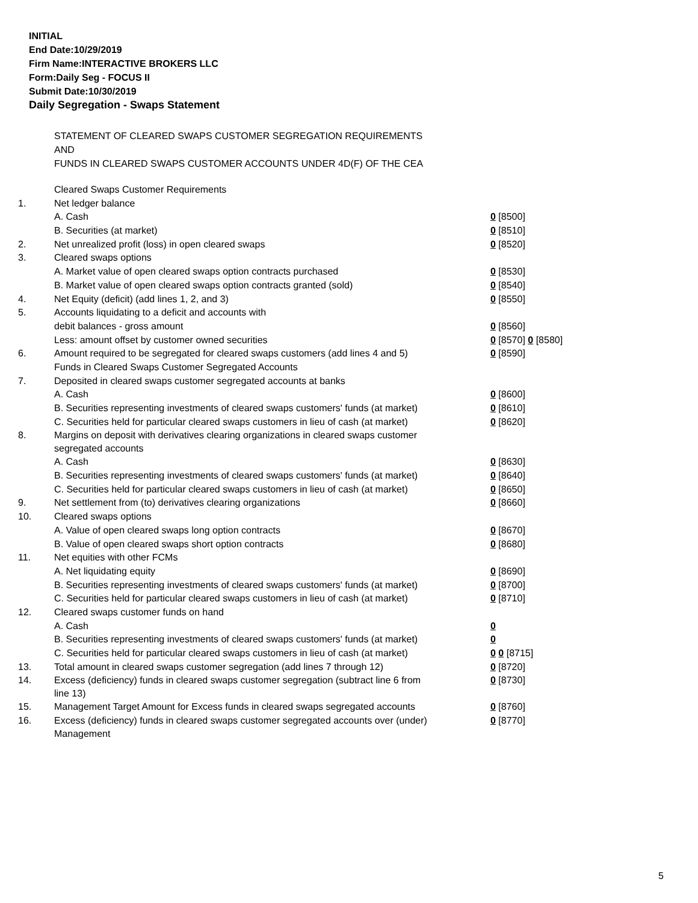INITIAL
End Date:10/29/2019
Firm Name:INTERACTIVE BROKERS LLC
Form:Daily Seg - FOCUS II
Submit Date:10/30/2019
Daily Segregation - Swaps Statement
STATEMENT OF CLEARED SWAPS CUSTOMER SEGREGATION REQUIREMENTS
AND
FUNDS IN CLEARED SWAPS CUSTOMER ACCOUNTS UNDER 4D(F) OF THE CEA
| | Cleared Swaps Customer Requirements | |
| 1. | Net ledger balance | |
| | A. Cash | 0 [8500] |
| | B. Securities (at market) | 0 [8510] |
| 2. | Net unrealized profit (loss) in open cleared swaps | 0 [8520] |
| 3. | Cleared swaps options | |
| | A. Market value of open cleared swaps option contracts purchased | 0 [8530] |
| | B. Market value of open cleared swaps option contracts granted (sold) | 0 [8540] |
| 4. | Net Equity (deficit) (add lines 1, 2, and 3) | 0 [8550] |
| 5. | Accounts liquidating to a deficit and accounts with | |
| | debit balances - gross amount | 0 [8560] |
| | Less: amount offset by customer owned securities | 0 [8570] 0 [8580] |
| 6. | Amount required to be segregated for cleared swaps customers (add lines 4 and 5) | 0 [8590] |
| | Funds in Cleared Swaps Customer Segregated Accounts | |
| 7. | Deposited in cleared swaps customer segregated accounts at banks | |
| | A. Cash | 0 [8600] |
| | B. Securities representing investments of cleared swaps customers' funds (at market) | 0 [8610] |
| | C. Securities held for particular cleared swaps customers in lieu of cash (at market) | 0 [8620] |
| 8. | Margins on deposit with derivatives clearing organizations in cleared swaps customer segregated accounts | |
| | A. Cash | 0 [8630] |
| | B. Securities representing investments of cleared swaps customers' funds (at market) | 0 [8640] |
| | C. Securities held for particular cleared swaps customers in lieu of cash (at market) | 0 [8650] |
| 9. | Net settlement from (to) derivatives clearing organizations | 0 [8660] |
| 10. | Cleared swaps options | |
| | A. Value of open cleared swaps long option contracts | 0 [8670] |
| | B. Value of open cleared swaps short option contracts | 0 [8680] |
| 11. | Net equities with other FCMs | |
| | A. Net liquidating equity | 0 [8690] |
| | B. Securities representing investments of cleared swaps customers' funds (at market) | 0 [8700] |
| | C. Securities held for particular cleared swaps customers in lieu of cash (at market) | 0 [8710] |
| 12. | Cleared swaps customer funds on hand | |
| | A. Cash | 0 |
| | B. Securities representing investments of cleared swaps customers' funds (at market) | 0 |
| | C. Securities held for particular cleared swaps customers in lieu of cash (at market) | 0 0 [8715] |
| 13. | Total amount in cleared swaps customer segregation (add lines 7 through 12) | 0 [8720] |
| 14. | Excess (deficiency) funds in cleared swaps customer segregation (subtract line 6 from line 13) | 0 [8730] |
| 15. | Management Target Amount for Excess funds in cleared swaps segregated accounts | 0 [8760] |
| 16. | Excess (deficiency) funds in cleared swaps customer segregated accounts over (under) Management | 0 [8770] |
5